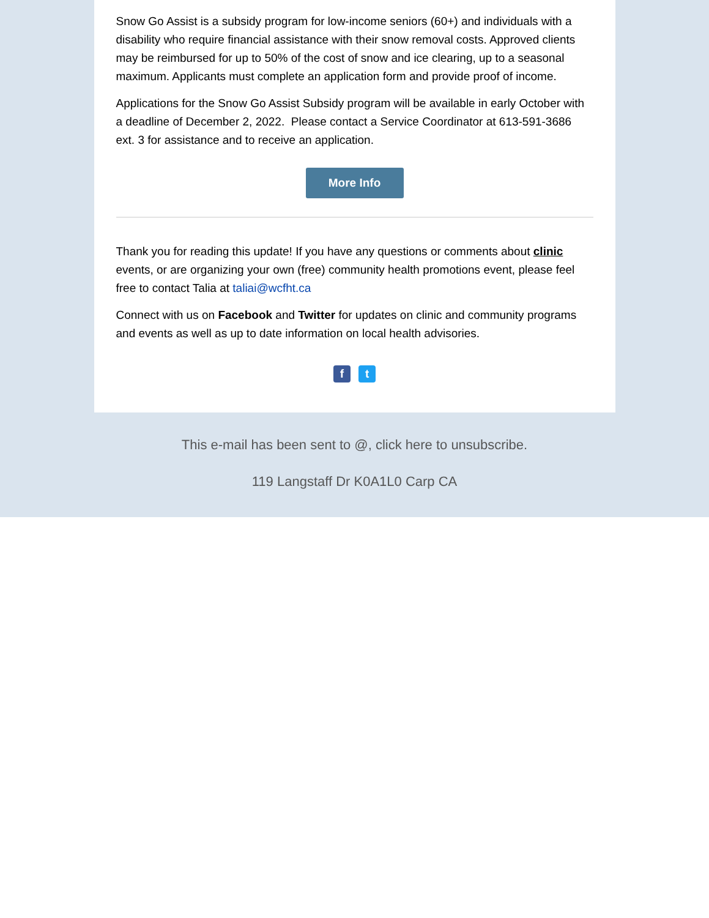Snow Go Assist is a subsidy program for low-income seniors (60+) and individuals with a disability who require financial assistance with their snow removal costs. Approved clients may be reimbursed for up to 50% of the cost of snow and ice clearing, up to a seasonal maximum. Applicants must complete an application form and provide proof of income.
Applications for the Snow Go Assist Subsidy program will be available in early October with a deadline of December 2, 2022. Please contact a Service Coordinator at 613-591-3686 ext. 3 for assistance and to receive an application.
More Info
Thank you for reading this update! If you have any questions or comments about clinic events, or are organizing your own (free) community health promotions event, please feel free to contact Talia at taliai@wcfht.ca
Connect with us on Facebook and Twitter for updates on clinic and community programs and events as well as up to date information on local health advisories.
f t
This e-mail has been sent to @, click here to unsubscribe.
119 Langstaff Dr K0A1L0 Carp CA